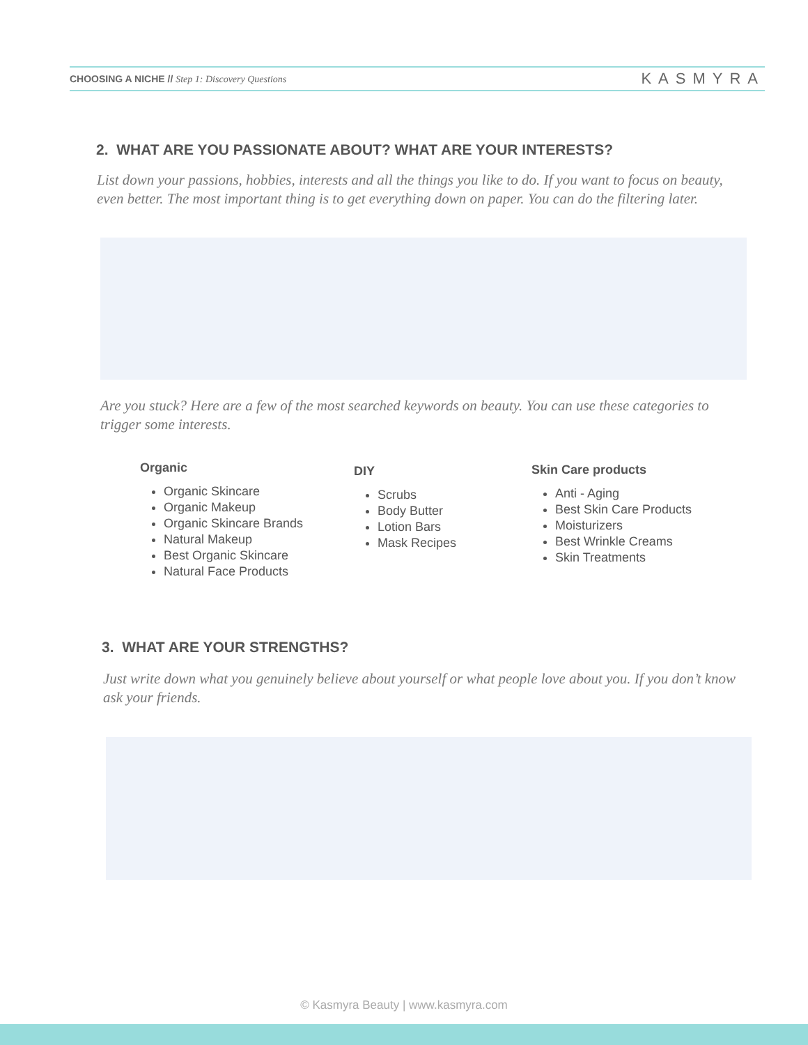CHOOSING A NICHE // Step 1: Discovery Questions
KASMYRA
2. WHAT ARE YOU PASSIONATE ABOUT? WHAT ARE YOUR INTERESTS?
List down your passions, hobbies, interests and all the things you like to do. If you want to focus on beauty, even better. The most important thing is to get everything down on paper. You can do the filtering later.
Are you stuck? Here are a few of the most searched keywords on beauty. You can use these categories to trigger some interests.
Organic
Organic Skincare
Organic Makeup
Organic Skincare Brands
Natural Makeup
Best Organic Skincare
Natural Face Products
DIY
Scrubs
Body Butter
Lotion Bars
Mask Recipes
Skin Care products
Anti - Aging
Best Skin Care Products
Moisturizers
Best Wrinkle Creams
Skin Treatments
3. WHAT ARE YOUR STRENGTHS?
Just write down what you genuinely believe about yourself or what people love about you. If you don’t know ask your friends.
© Kasmyra Beauty | www.kasmyra.com